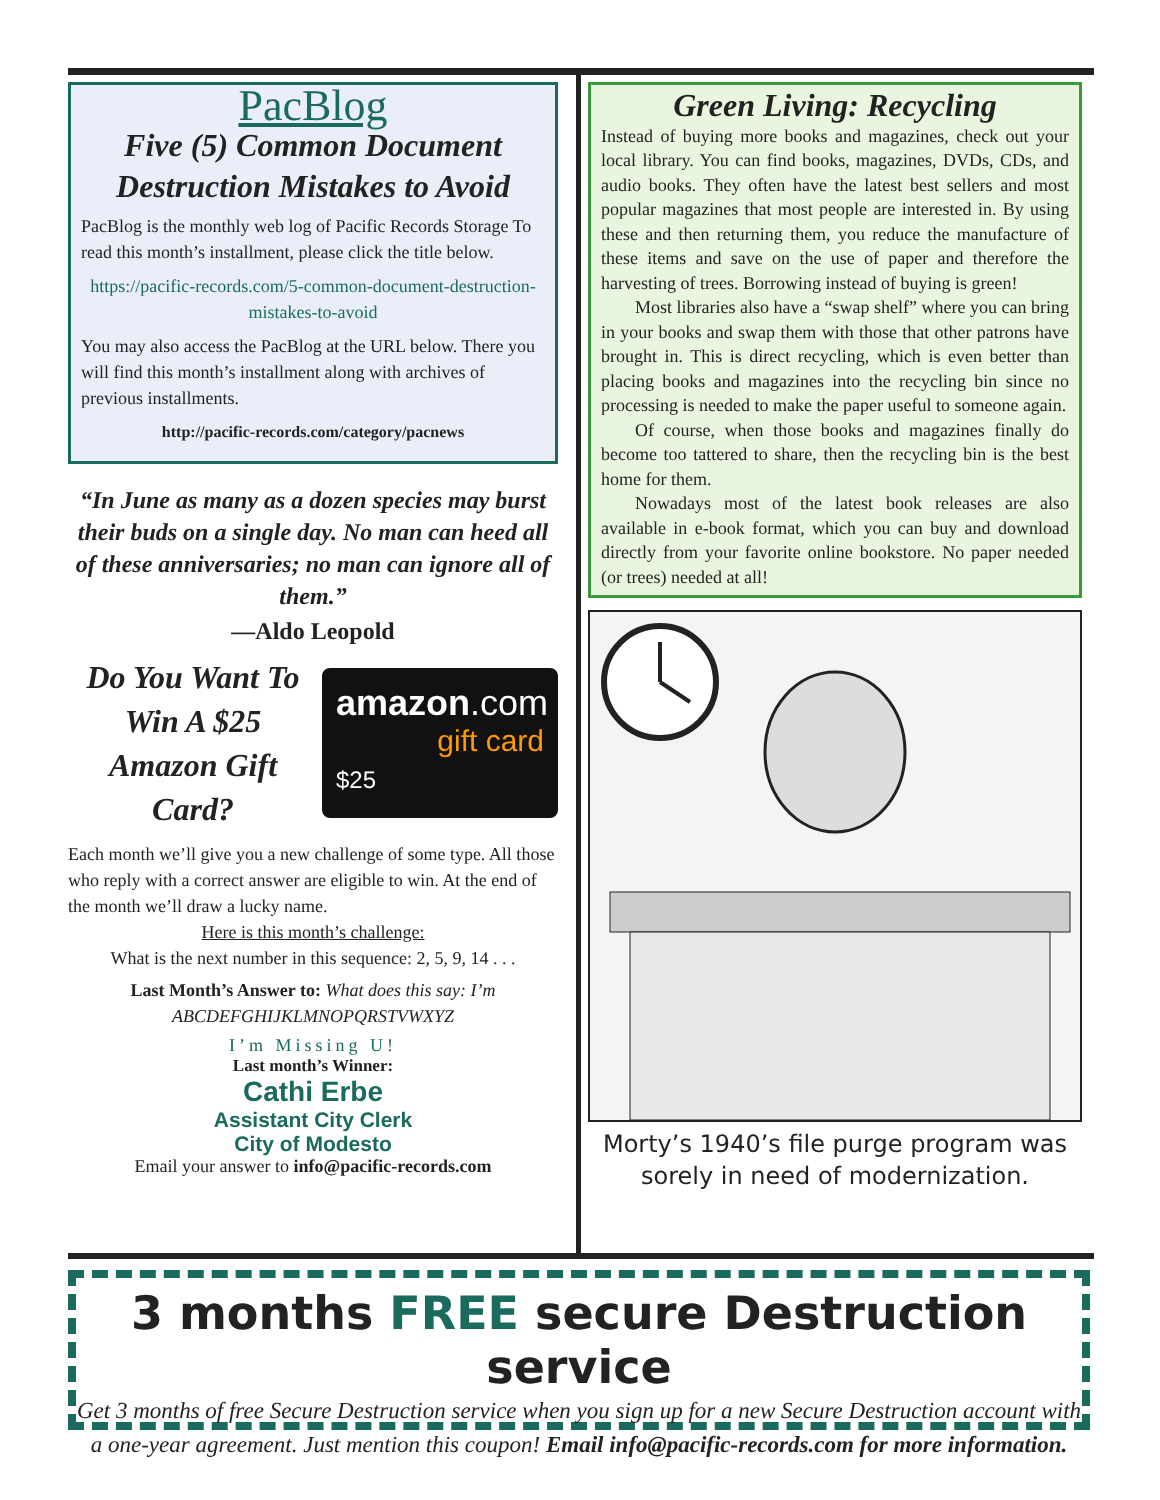PacBlog
Five (5) Common Document Destruction Mistakes to Avoid
PacBlog is the monthly web log of Pacific Records Storage To read this month’s installment, please click the title below.
https://pacific-records.com/5-common-document-destruction-mistakes-to-avoid
You may also access the PacBlog at the URL below. There you will find this month’s installment along with archives of previous installments.
http://pacific-records.com/category/pacnews
“In June as many as a dozen species may burst their buds on a single day. No man can heed all of these anniversaries; no man can ignore all of them.”
—Aldo Leopold
Do You Want To Win A $25 Amazon Gift Card?
amazon.com
gift card
$25
Each month we’ll give you a new challenge of some type. All those who reply with a correct answer are eligible to win. At the end of the month we’ll draw a lucky name.
Here is this month’s challenge:
What is the next number in this sequence: 2, 5, 9, 14 . . .
Last Month’s Answer to: What does this say: I’m ABCDEFGHIJKLMNOPQRSTVWXYZ
I’m Missing U!
Last month’s Winner:
Cathi Erbe
Assistant City Clerk
City of Modesto
Email your answer to info@pacific-records.com
Green Living: Recycling
Instead of buying more books and magazines, check out your local library. You can find books, magazines, DVDs, CDs, and audio books. They often have the latest best sellers and most popular magazines that most people are interested in. By using these and then returning them, you reduce the manufacture of these items and save on the use of paper and therefore the harvesting of trees. Borrowing instead of buying is green!
Most libraries also have a “swap shelf” where you can bring in your books and swap them with those that other patrons have brought in. This is direct recycling, which is even better than placing books and magazines into the recycling bin since no processing is needed to make the paper useful to someone again.
Of course, when those books and magazines finally do become too tattered to share, then the recycling bin is the best home for them.
Nowadays most of the latest book releases are also available in e-book format, which you can buy and download directly from your favorite online bookstore. No paper needed (or trees) needed at all!
Morty’s 1940’s file purge program was sorely in need of modernization.
3 months FREE secure Destruction service
Get 3 months of free Secure Destruction service when you sign up for a new Secure Destruction account with a one-year agreement. Just mention this coupon! Email info@pacific-records.com for more information.